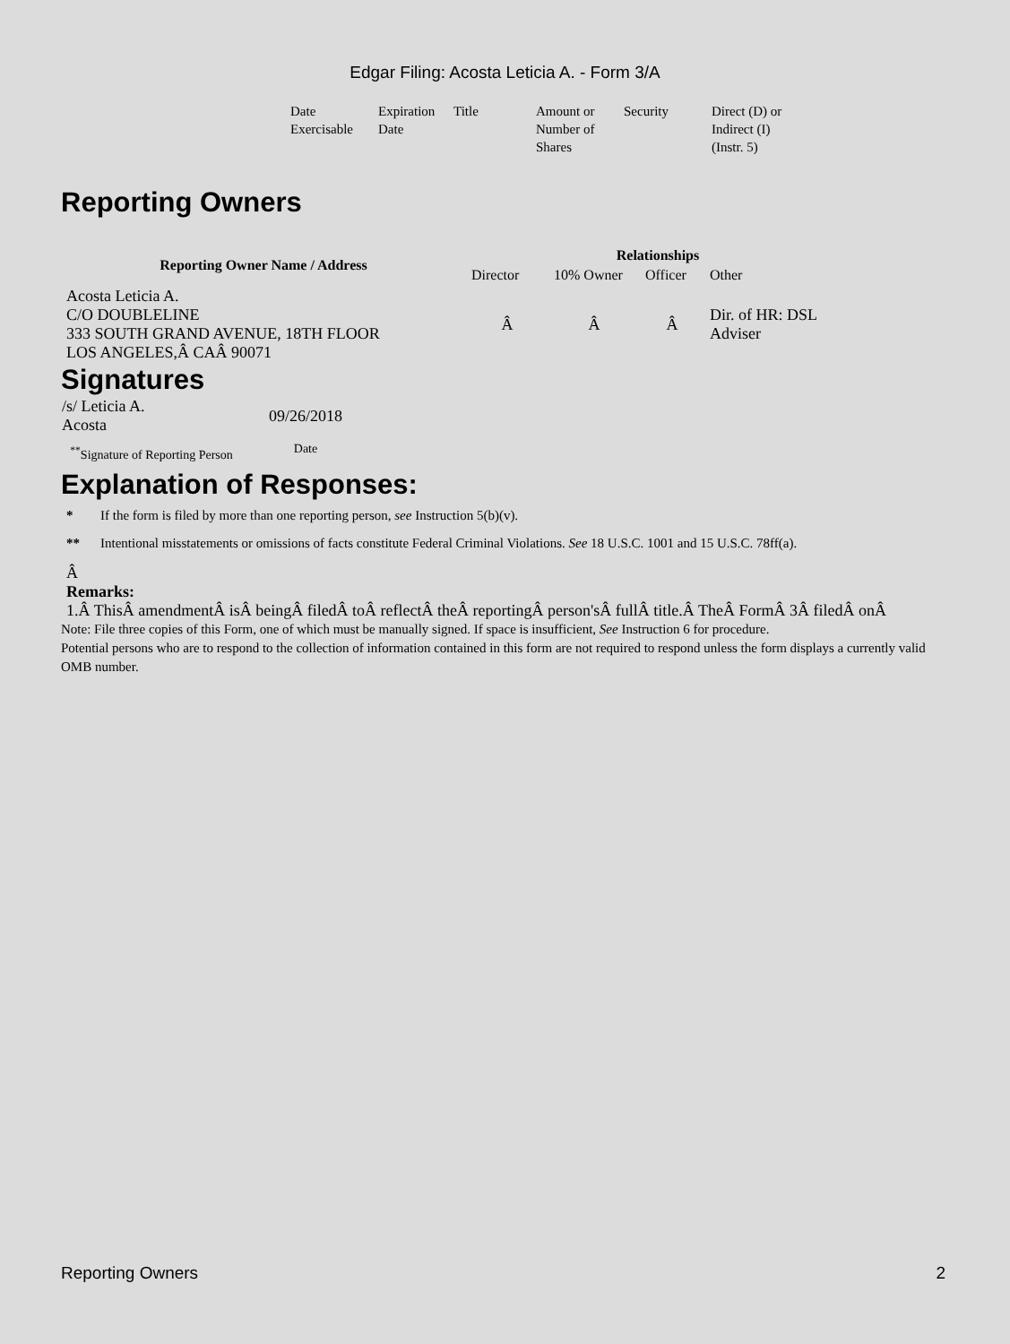Edgar Filing: Acosta Leticia A. - Form 3/A
| Date Exercisable | Expiration Date | Title | Amount or Number of Shares | Security | Direct (D) or Indirect (I) (Instr. 5) |
Reporting Owners
| Reporting Owner Name / Address | Relationships | | | |
| --- | --- | --- | --- | --- |
| | Director | 10% Owner | Officer | Other |
| Acosta Leticia A. C/O DOUBLELINE 333 SOUTH GRAND AVENUE, 18TH FLOOR LOS ANGELES,Â CAÂ 90071 | Â | Â | Â | Dir. of HR: DSL Adviser |
Signatures
| /s/ Leticia A. Acosta | 09/26/2018 |
| <sup>**</sup> Signature of Reporting Person | Date |
Explanation of Responses:
* If the form is filed by more than one reporting person, see Instruction 5(b)(v).
** Intentional misstatements or omissions of facts constitute Federal Criminal Violations. See 18 U.S.C. 1001 and 15 U.S.C. 78ff(a).
Â
Remarks:
1.Â ThisÂ amendmentÂ isÂ beingÂ filedÂ toÂ reflectÂ theÂ reportingÂ person'sÂ fullÂ title.Â TheÂ FormÂ 3Â filedÂ onÂ
Note: File three copies of this Form, one of which must be manually signed. If space is insufficient, See Instruction 6 for procedure.
Potential persons who are to respond to the collection of information contained in this form are not required to respond unless the form displays a currently valid OMB number.
Reporting Owners 2